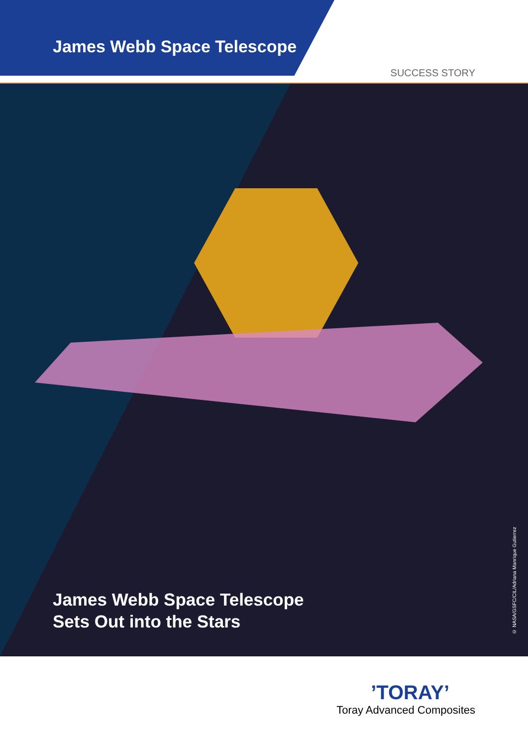James Webb Space Telescope
SUCCESS STORY
James Webb Space Telescope
Sets Out into the Stars
© NASA/GSFC/CIL/Adriana Manrique Gutierrez
’TORAY’
Toray Advanced Composites